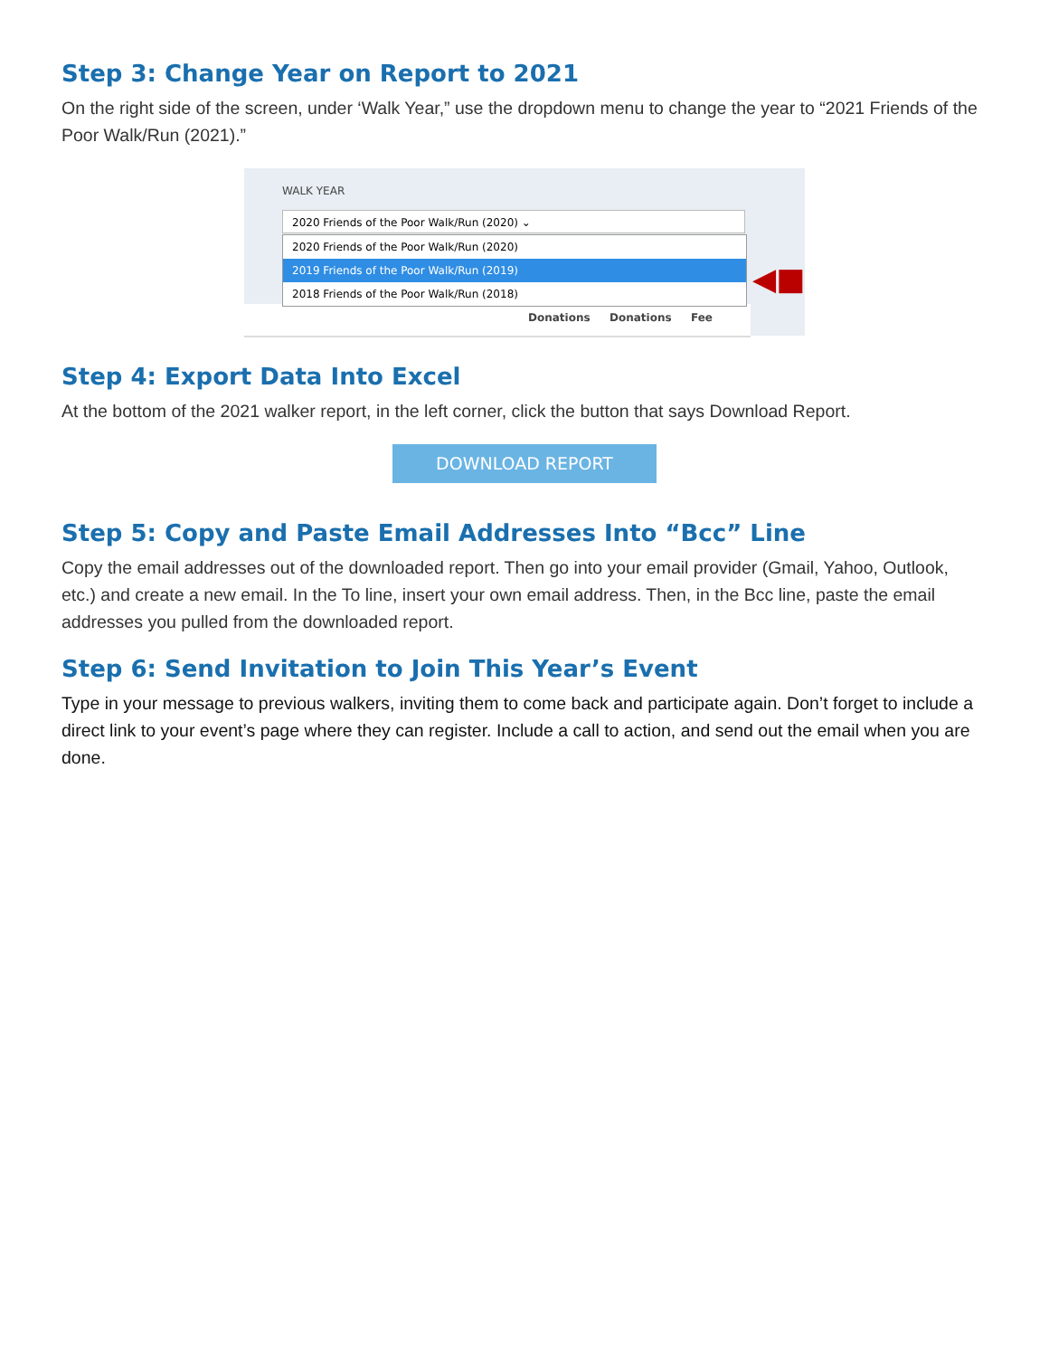Step 3: Change Year on Report to 2021
On the right side of the screen, under ‘Walk Year,” use the dropdown menu to change the year to “2021 Friends of the Poor Walk/Run (2021).”
WALK YEAR
Donations Donations Fee
2020 Friends of the Poor Walk/Run (2020) ⌄
2020 Friends of the Poor Walk/Run (2020)
2019 Friends of the Poor Walk/Run (2019)
2018 Friends of the Poor Walk/Run (2018)
◀■
Step 4: Export Data Into Excel
At the bottom of the 2021 walker report, in the left corner, click the button that says Download Report.
DOWNLOAD REPORT
Step 5: Copy and Paste Email Addresses Into “Bcc” Line
Copy the email addresses out of the downloaded report. Then go into your email provider (Gmail, Yahoo, Outlook, etc.) and create a new email. In the To line, insert your own email address. Then, in the Bcc line, paste the email addresses you pulled from the downloaded report.
Step 6: Send Invitation to Join This Year’s Event
Type in your message to previous walkers, inviting them to come back and participate again. Don’t forget to include a direct link to your event’s page where they can register. Include a call to action, and send out the email when you are done.